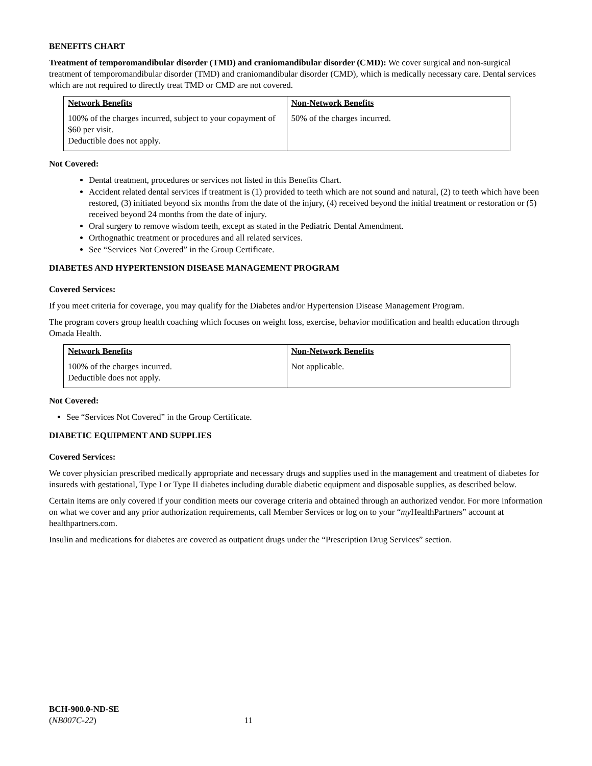BENEFITS CHART
Treatment of temporomandibular disorder (TMD) and craniomandibular disorder (CMD): We cover surgical and non-surgical treatment of temporomandibular disorder (TMD) and craniomandibular disorder (CMD), which is medically necessary care. Dental services which are not required to directly treat TMD or CMD are not covered.
| Network Benefits | Non-Network Benefits |
| 100% of the charges incurred, subject to your copayment of $60 per visit. Deductible does not apply. | 50% of the charges incurred. |
Not Covered:
Dental treatment, procedures or services not listed in this Benefits Chart.
Accident related dental services if treatment is (1) provided to teeth which are not sound and natural, (2) to teeth which have been restored, (3) initiated beyond six months from the date of the injury, (4) received beyond the initial treatment or restoration or (5) received beyond 24 months from the date of injury.
Oral surgery to remove wisdom teeth, except as stated in the Pediatric Dental Amendment.
Orthognathic treatment or procedures and all related services.
See “Services Not Covered” in the Group Certificate.
DIABETES AND HYPERTENSION DISEASE MANAGEMENT PROGRAM
Covered Services:
If you meet criteria for coverage, you may qualify for the Diabetes and/or Hypertension Disease Management Program.
The program covers group health coaching which focuses on weight loss, exercise, behavior modification and health education through Omada Health.
| Network Benefits | Non-Network Benefits |
| 100% of the charges incurred. Deductible does not apply. | Not applicable. |
Not Covered:
See “Services Not Covered” in the Group Certificate.
DIABETIC EQUIPMENT AND SUPPLIES
Covered Services:
We cover physician prescribed medically appropriate and necessary drugs and supplies used in the management and treatment of diabetes for insureds with gestational, Type I or Type II diabetes including durable diabetic equipment and disposable supplies, as described below.
Certain items are only covered if your condition meets our coverage criteria and obtained through an authorized vendor. For more information on what we cover and any prior authorization requirements, call Member Services or log on to your “my HealthPartners” account at healthpartners.com.
Insulin and medications for diabetes are covered as outpatient drugs under the “Prescription Drug Services” section.
BCH-900.0-ND-SE
(NB007C-22) 11